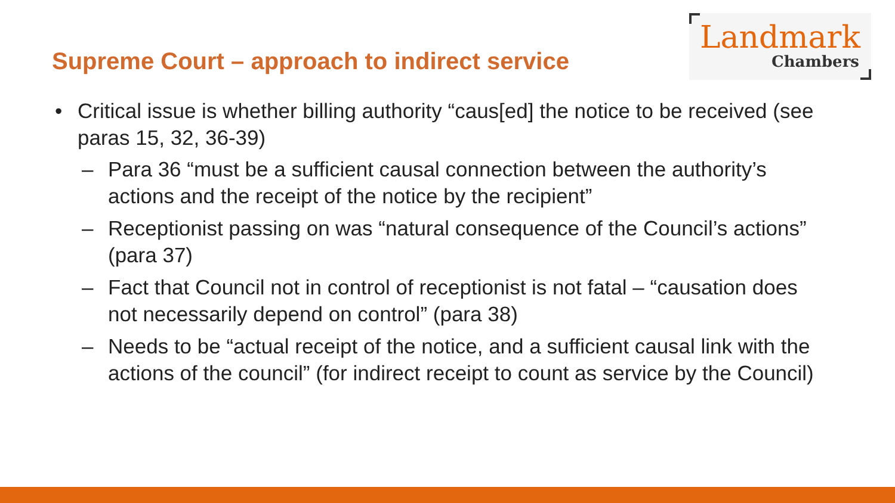Supreme Court – approach to indirect service
Landmark
Chambers
• Critical issue is whether billing authority “caus[ed] the notice to be received (see paras 15, 32, 36-39)
– Para 36 “must be a sufficient causal connection between the authority’s actions and the receipt of the notice by the recipient”
– Receptionist passing on was “natural consequence of the Council’s actions” (para 37)
– Fact that Council not in control of receptionist is not fatal – “causation does not necessarily depend on control” (para 38)
– Needs to be “actual receipt of the notice, and a sufficient causal link with the actions of the council” (for indirect receipt to count as service by the Council)